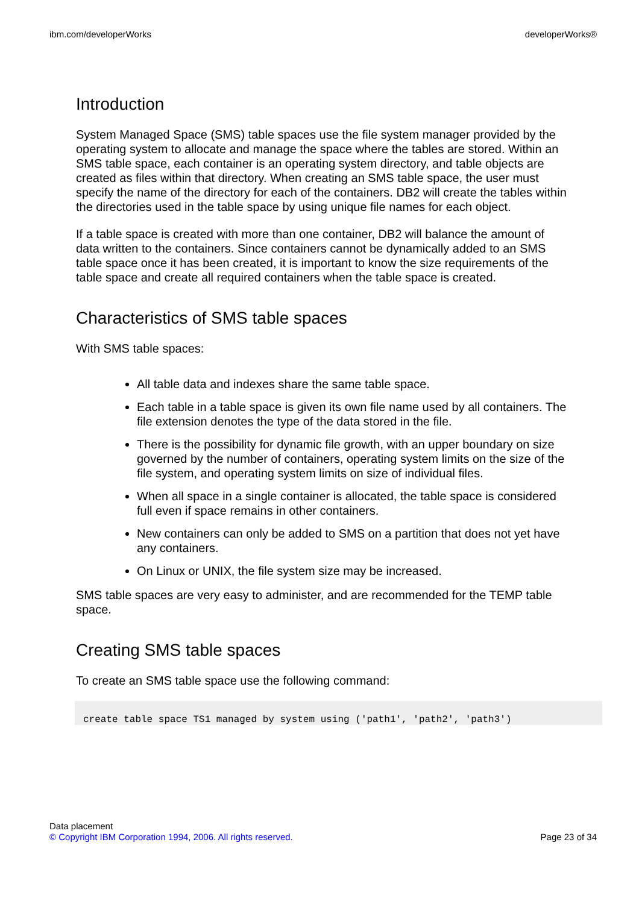ibm.com/developerWorks developerWorks®
Introduction
System Managed Space (SMS) table spaces use the file system manager provided by the operating system to allocate and manage the space where the tables are stored. Within an SMS table space, each container is an operating system directory, and table objects are created as files within that directory. When creating an SMS table space, the user must specify the name of the directory for each of the containers. DB2 will create the tables within the directories used in the table space by using unique file names for each object.
If a table space is created with more than one container, DB2 will balance the amount of data written to the containers. Since containers cannot be dynamically added to an SMS table space once it has been created, it is important to know the size requirements of the table space and create all required containers when the table space is created.
Characteristics of SMS table spaces
With SMS table spaces:
All table data and indexes share the same table space.
Each table in a table space is given its own file name used by all containers. The file extension denotes the type of the data stored in the file.
There is the possibility for dynamic file growth, with an upper boundary on size governed by the number of containers, operating system limits on the size of the file system, and operating system limits on size of individual files.
When all space in a single container is allocated, the table space is considered full even if space remains in other containers.
New containers can only be added to SMS on a partition that does not yet have any containers.
On Linux or UNIX, the file system size may be increased.
SMS table spaces are very easy to administer, and are recommended for the TEMP table space.
Creating SMS table spaces
To create an SMS table space use the following command:
create table space TS1 managed by system using ('path1', 'path2', 'path3')
Data placement
© Copyright IBM Corporation 1994, 2006. All rights reserved. Page 23 of 34